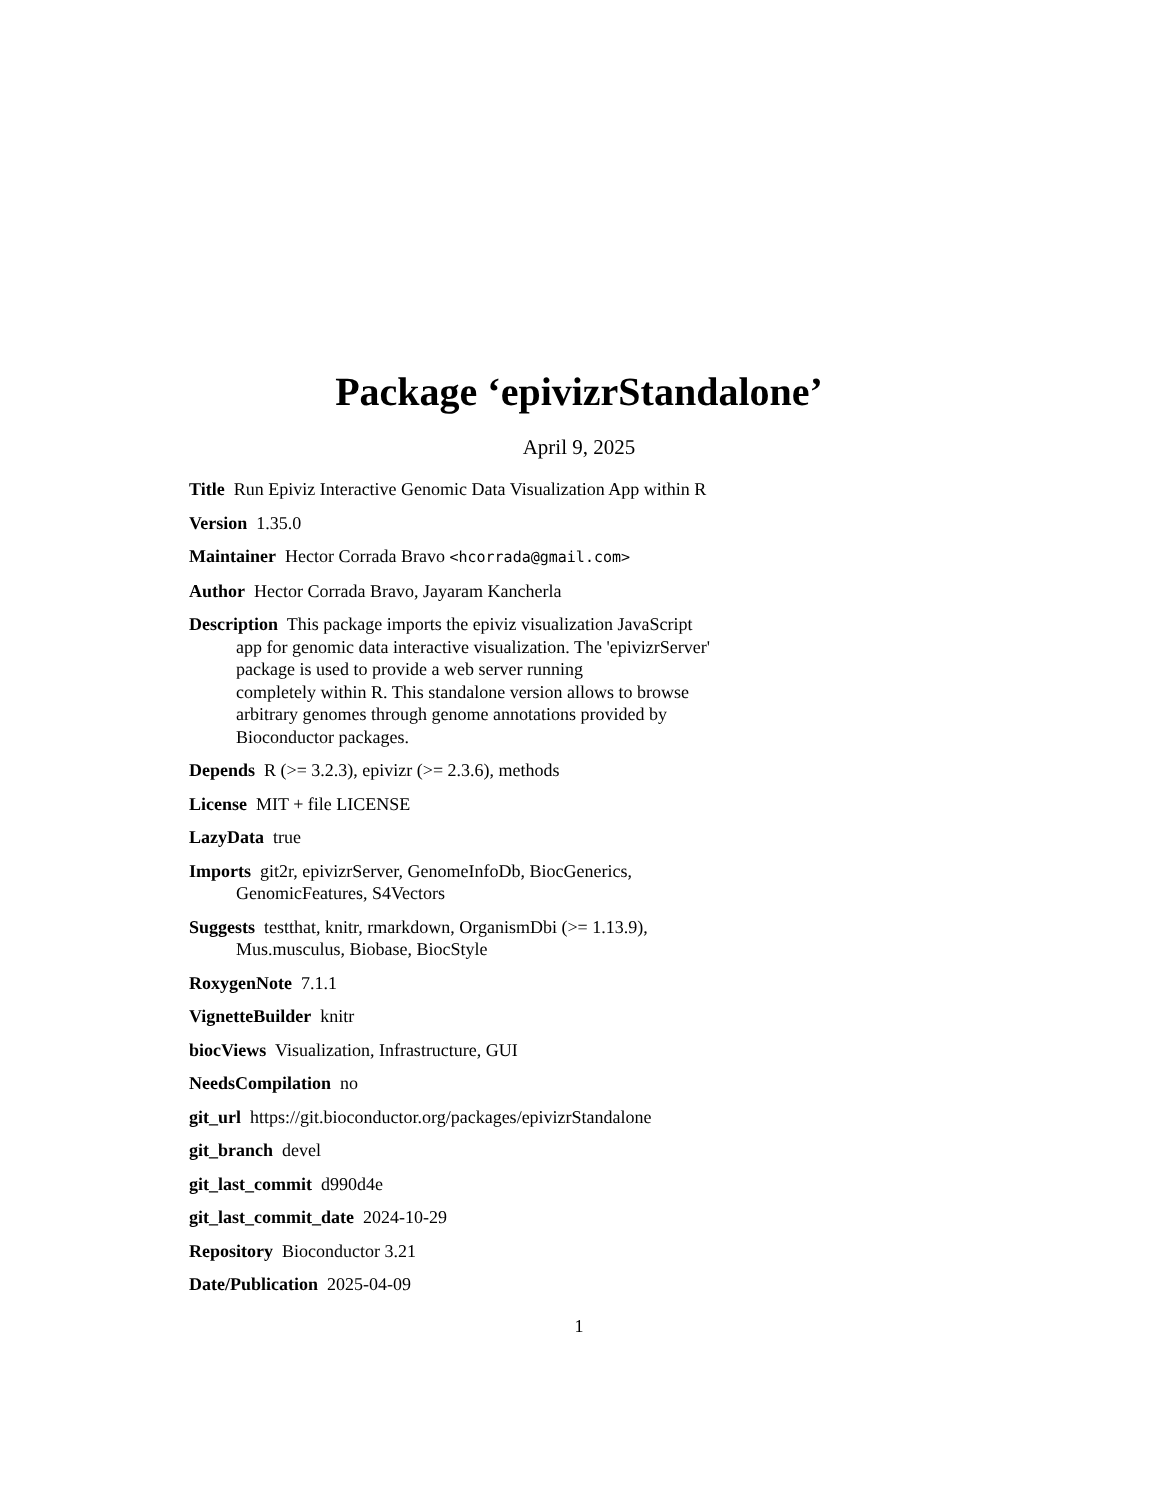Package ‘epivizrStandalone’
April 9, 2025
Title Run Epiviz Interactive Genomic Data Visualization App within R
Version 1.35.0
Maintainer Hector Corrada Bravo <hcorrada@gmail.com>
Author Hector Corrada Bravo, Jayaram Kancherla
Description This package imports the epiviz visualization JavaScript
app for genomic data interactive visualization. The 'epivizrServer'
package is used to provide a web server running
completely within R. This standalone version allows to browse
arbitrary genomes through genome annotations provided by
Bioconductor packages.
Depends R (>= 3.2.3), epivizr (>= 2.3.6), methods
License MIT + file LICENSE
LazyData true
Imports git2r, epivizrServer, GenomeInfoDb, BiocGenerics,
GenomicFeatures, S4Vectors
Suggests testthat, knitr, rmarkdown, OrganismDbi (>= 1.13.9),
Mus.musculus, Biobase, BiocStyle
RoxygenNote 7.1.1
VignetteBuilder knitr
biocViews Visualization, Infrastructure, GUI
NeedsCompilation no
git_url https://git.bioconductor.org/packages/epivizrStandalone
git_branch devel
git_last_commit d990d4e
git_last_commit_date 2024-10-29
Repository Bioconductor 3.21
Date/Publication 2025-04-09
1